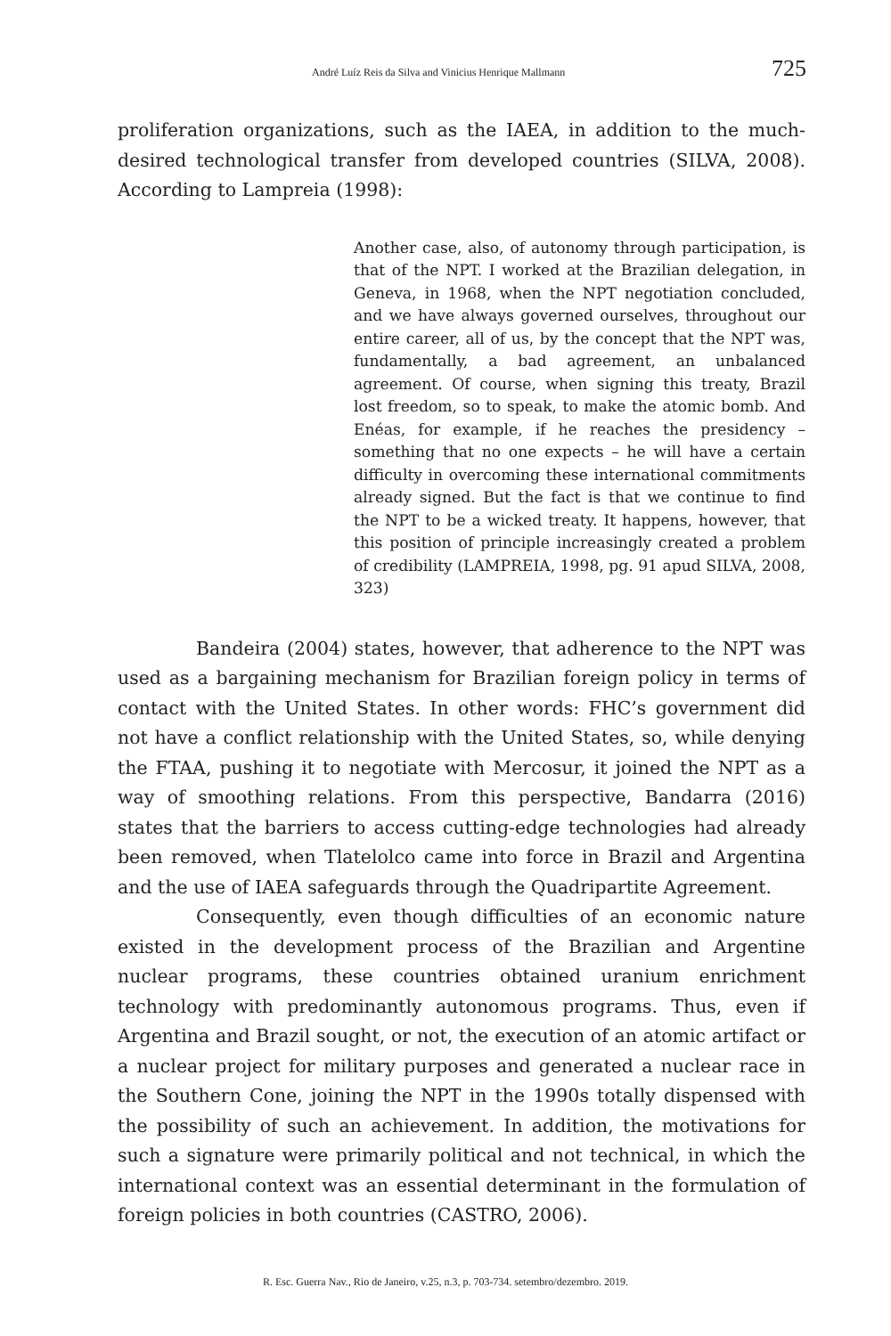André Luíz Reis da Silva and Vinicius Henrique Mallmann 725
proliferation organizations, such as the IAEA, in addition to the much-desired technological transfer from developed countries (SILVA, 2008). According to Lampreia (1998):
Another case, also, of autonomy through participation, is that of the NPT. I worked at the Brazilian delegation, in Geneva, in 1968, when the NPT negotiation concluded, and we have always governed ourselves, throughout our entire career, all of us, by the concept that the NPT was, fundamentally, a bad agreement, an unbalanced agreement. Of course, when signing this treaty, Brazil lost freedom, so to speak, to make the atomic bomb. And Enéas, for example, if he reaches the presidency – something that no one expects – he will have a certain difficulty in overcoming these international commitments already signed. But the fact is that we continue to find the NPT to be a wicked treaty. It happens, however, that this position of principle increasingly created a problem of credibility (LAMPREIA, 1998, pg. 91 apud SILVA, 2008, 323)
Bandeira (2004) states, however, that adherence to the NPT was used as a bargaining mechanism for Brazilian foreign policy in terms of contact with the United States. In other words: FHC’s government did not have a conflict relationship with the United States, so, while denying the FTAA, pushing it to negotiate with Mercosur, it joined the NPT as a way of smoothing relations. From this perspective, Bandarra (2016) states that the barriers to access cutting-edge technologies had already been removed, when Tlatelolco came into force in Brazil and Argentina and the use of IAEA safeguards through the Quadripartite Agreement.
Consequently, even though difficulties of an economic nature existed in the development process of the Brazilian and Argentine nuclear programs, these countries obtained uranium enrichment technology with predominantly autonomous programs. Thus, even if Argentina and Brazil sought, or not, the execution of an atomic artifact or a nuclear project for military purposes and generated a nuclear race in the Southern Cone, joining the NPT in the 1990s totally dispensed with the possibility of such an achievement. In addition, the motivations for such a signature were primarily political and not technical, in which the international context was an essential determinant in the formulation of foreign policies in both countries (CASTRO, 2006).
R. Esc. Guerra Nav., Rio de Janeiro, v.25, n.3, p. 703-734. setembro/dezembro. 2019.